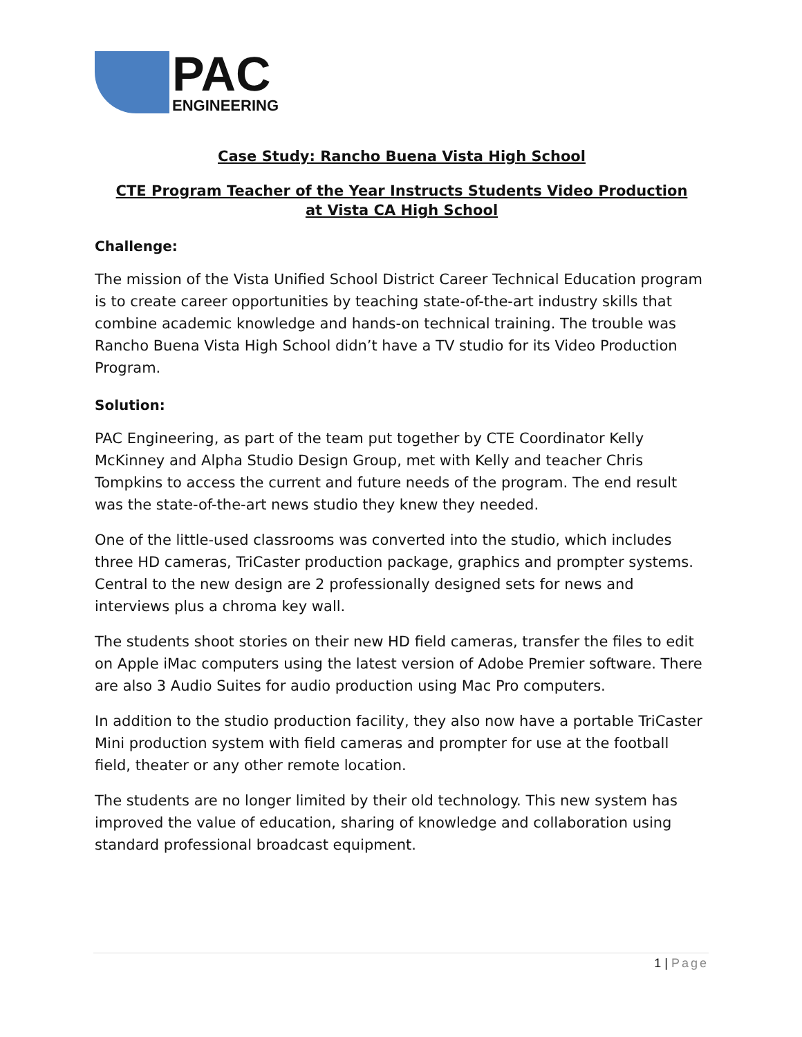PAC
ENGINEERING
Case Study: Rancho Buena Vista High School
CTE Program Teacher of the Year Instructs Students Video Production
at Vista CA High School
Challenge:
The mission of the Vista Unified School District Career Technical Education program is to create career opportunities by teaching state-of-the-art industry skills that combine academic knowledge and hands-on technical training. The trouble was Rancho Buena Vista High School didn’t have a TV studio for its Video Production Program.
Solution:
PAC Engineering, as part of the team put together by CTE Coordinator Kelly McKinney and Alpha Studio Design Group, met with Kelly and teacher Chris Tompkins to access the current and future needs of the program. The end result was the state-of-the-art news studio they knew they needed.
One of the little-used classrooms was converted into the studio, which includes three HD cameras, TriCaster production package, graphics and prompter systems. Central to the new design are 2 professionally designed sets for news and interviews plus a chroma key wall.
The students shoot stories on their new HD field cameras, transfer the files to edit on Apple iMac computers using the latest version of Adobe Premier software. There are also 3 Audio Suites for audio production using Mac Pro computers.
In addition to the studio production facility, they also now have a portable TriCaster Mini production system with field cameras and prompter for use at the football field, theater or any other remote location.
The students are no longer limited by their old technology. This new system has improved the value of education, sharing of knowledge and collaboration using standard professional broadcast equipment.
1 | Page